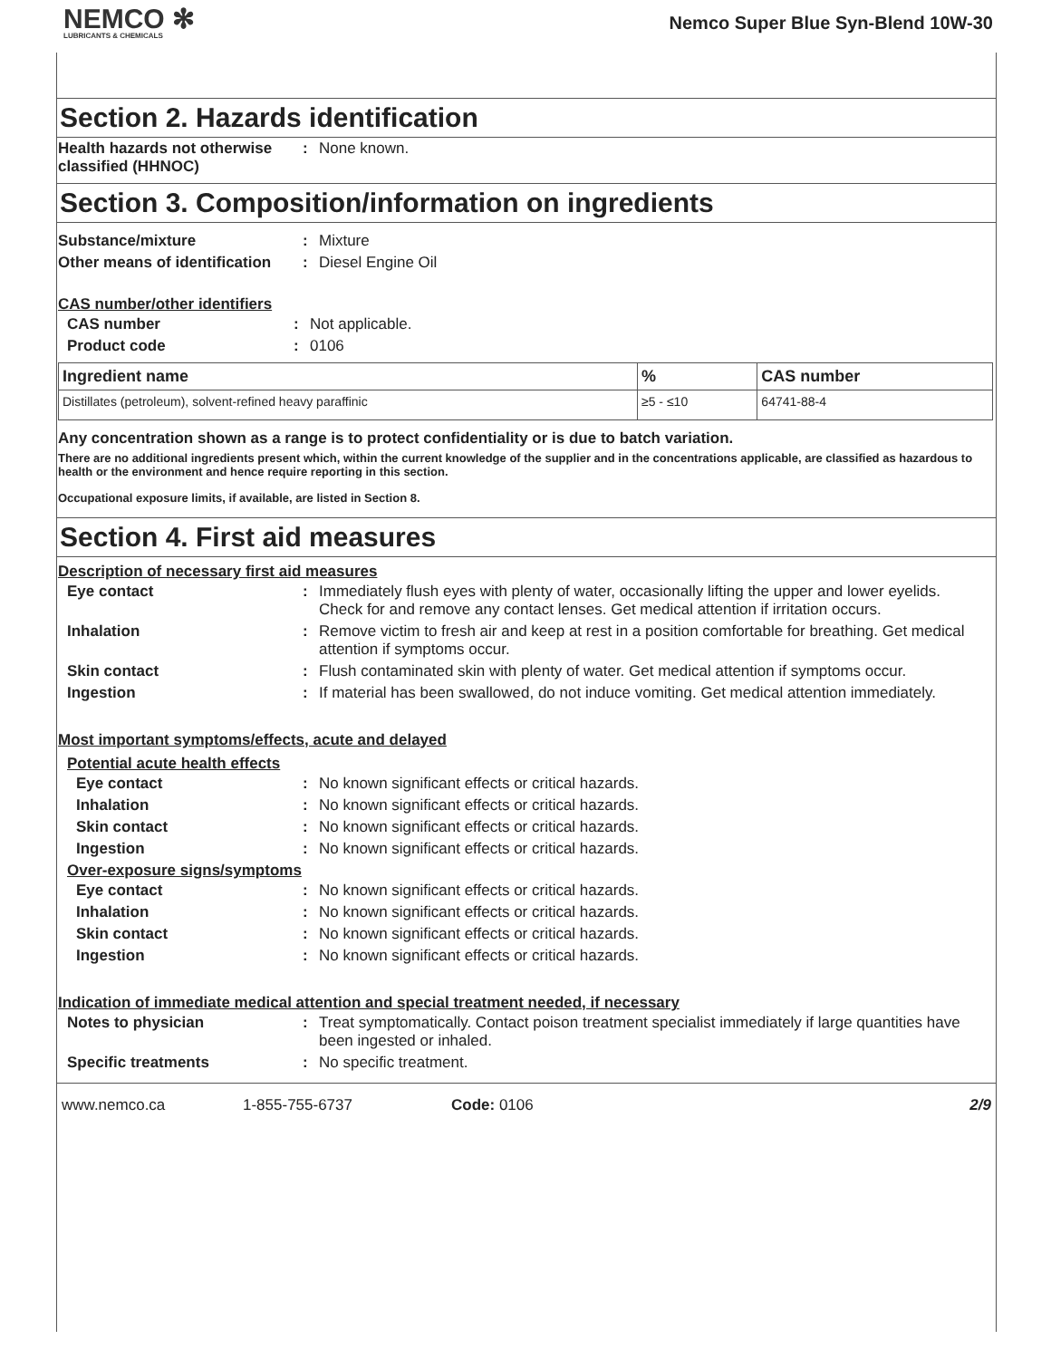NEMCO ✻
LUBRICANTS & CHEMICALS
Nemco Super Blue Syn-Blend 10W-30
Section 2. Hazards identification
Health hazards not otherwise classified (HHNOC)
: None known.
Section 3. Composition/information on ingredients
Substance/mixture : Mixture
Other means of identification
: Diesel Engine Oil
CAS number/other identifiers
CAS number : Not applicable.
Product code : 0106
| Ingredient name | % | CAS number |
| --- | --- | --- |
| Distillates (petroleum), solvent-refined heavy paraffinic | ≥5 - ≤10 | 64741-88-4 |
Any concentration shown as a range is to protect confidentiality or is due to batch variation.
There are no additional ingredients present which, within the current knowledge of the supplier and in the concentrations applicable, are classified as hazardous to health or the environment and hence require reporting in this section.
Occupational exposure limits, if available, are listed in Section 8.
Section 4. First aid measures
Description of necessary first aid measures
Eye contact : Immediately flush eyes with plenty of water, occasionally lifting the upper and lower eyelids. Check for and remove any contact lenses. Get medical attention if irritation occurs.
Inhalation : Remove victim to fresh air and keep at rest in a position comfortable for breathing. Get medical attention if symptoms occur.
Skin contact : Flush contaminated skin with plenty of water. Get medical attention if symptoms occur.
Ingestion : If material has been swallowed, do not induce vomiting. Get medical attention immediately.
Most important symptoms/effects, acute and delayed
Potential acute health effects
Eye contact : No known significant effects or critical hazards.
Inhalation : No known significant effects or critical hazards.
Skin contact : No known significant effects or critical hazards.
Ingestion : No known significant effects or critical hazards.
Over-exposure signs/symptoms
Eye contact : No known significant effects or critical hazards.
Inhalation : No known significant effects or critical hazards.
Skin contact : No known significant effects or critical hazards.
Ingestion : No known significant effects or critical hazards.
Indication of immediate medical attention and special treatment needed, if necessary
Notes to physician : Treat symptomatically. Contact poison treatment specialist immediately if large quantities have been ingested or inhaled.
Specific treatments : No specific treatment.
www.nemco.ca 1-855-755-6737 Code: 0106 2/9